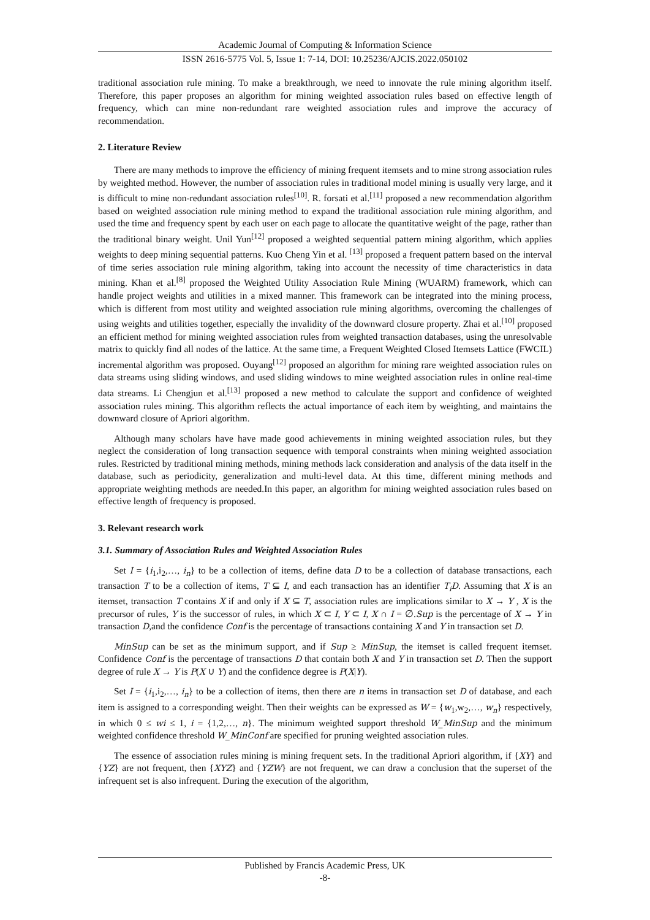Academic Journal of Computing & Information Science
ISSN 2616-5775 Vol. 5, Issue 1: 7-14, DOI: 10.25236/AJCIS.2022.050102
traditional association rule mining. To make a breakthrough, we need to innovate the rule mining algorithm itself. Therefore, this paper proposes an algorithm for mining weighted association rules based on effective length of frequency, which can mine non-redundant rare weighted association rules and improve the accuracy of recommendation.
2. Literature Review
There are many methods to improve the efficiency of mining frequent itemsets and to mine strong association rules by weighted method. However, the number of association rules in traditional model mining is usually very large, and it is difficult to mine non-redundant association rules<sup>[10]</sup>. R. forsati et al.<sup>[11]</sup> proposed a new recommendation algorithm based on weighted association rule mining method to expand the traditional association rule mining algorithm, and used the time and frequency spent by each user on each page to allocate the quantitative weight of the page, rather than the traditional binary weight. Unil Yun<sup>[12]</sup> proposed a weighted sequential pattern mining algorithm, which applies weights to deep mining sequential patterns. Kuo Cheng Yin et al. <sup>[13]</sup> proposed a frequent pattern based on the interval of time series association rule mining algorithm, taking into account the necessity of time characteristics in data mining. Khan et al.<sup>[8]</sup> proposed the Weighted Utility Association Rule Mining (WUARM) framework, which can handle project weights and utilities in a mixed manner. This framework can be integrated into the mining process, which is different from most utility and weighted association rule mining algorithms, overcoming the challenges of using weights and utilities together, especially the invalidity of the downward closure property. Zhai et al.<sup>[10]</sup> proposed an efficient method for mining weighted association rules from weighted transaction databases, using the unresolvable matrix to quickly find all nodes of the lattice. At the same time, a Frequent Weighted Closed Itemsets Lattice (FWCIL) incremental algorithm was proposed. Ouyang<sup>[12]</sup> proposed an algorithm for mining rare weighted association rules on data streams using sliding windows, and used sliding windows to mine weighted association rules in online real-time data streams. Li Chengjun et al.<sup>[13]</sup> proposed a new method to calculate the support and confidence of weighted association rules mining. This algorithm reflects the actual importance of each item by weighting, and maintains the downward closure of Apriori algorithm.
Although many scholars have have made good achievements in mining weighted association rules, but they neglect the consideration of long transaction sequence with temporal constraints when mining weighted association rules. Restricted by traditional mining methods, mining methods lack consideration and analysis of the data itself in the database, such as periodicity, generalization and multi-level data. At this time, different mining methods and appropriate weighting methods are needed.In this paper, an algorithm for mining weighted association rules based on effective length of frequency is proposed.
3. Relevant research work
3.1. Summary of Association Rules and Weighted Association Rules
Set I = {i<sub>1</sub>,i<sub>2</sub>,…, i<sub>n</sub>} to be a collection of items, define data D to be a collection of database transactions, each transaction T to be a collection of items, T ⊆ I, and each transaction has an identifier T<sub>i</sub>D. Assuming that X is an itemset, transaction T contains X if and only if X ⊆ T, association rules are implications similar to X → Y , X is the precursor of rules, Y is the successor of rules, in which X ⊂ I, Y ⊂ I, X ∩ I = ∅.Sup is the percentage of X → Y in transaction D,and the confidence Conf is the percentage of transactions containing X and Y in transaction set D.
MinSup can be set as the minimum support, and if Sup ≥ MinSup, the itemset is called frequent itemset. Confidence Conf is the percentage of transactions D that contain both X and Y in transaction set D. Then the support degree of rule X → Y is P(X ∪ Y) and the confidence degree is P(X|Y).
Set I = {i<sub>1</sub>,i<sub>2</sub>,…, i<sub>n</sub>} to be a collection of items, then there are n items in transaction set D of database, and each item is assigned to a corresponding weight. Then their weights can be expressed as W = {w<sub>1</sub>,w<sub>2</sub>,…, w<sub>n</sub>} respectively, in which 0 ≤ wi ≤ 1, i = {1,2,…, n}. The minimum weighted support threshold W_MinSup and the minimum weighted confidence threshold W_MinConf are specified for pruning weighted association rules.
The essence of association rules mining is mining frequent sets. In the traditional Apriori algorithm, if {XY} and {YZ} are not frequent, then {XYZ} and {YZW} are not frequent, we can draw a conclusion that the superset of the infrequent set is also infrequent. During the execution of the algorithm,
Published by Francis Academic Press, UK
-8-